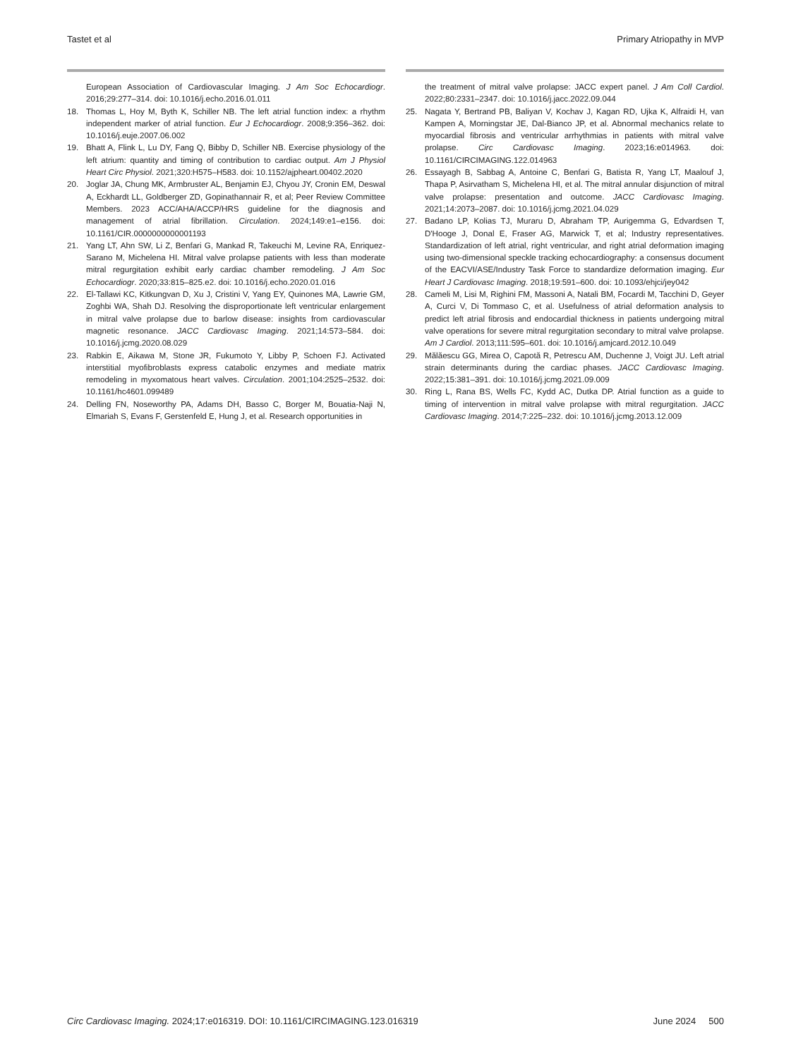Tastet et al Primary Atriopathy in MVP
European Association of Cardiovascular Imaging. J Am Soc Echocardiogr. 2016;29:277–314. doi: 10.1016/j.echo.2016.01.011
18. Thomas L, Hoy M, Byth K, Schiller NB. The left atrial function index: a rhythm independent marker of atrial function. Eur J Echocardiogr. 2008;9:356–362. doi: 10.1016/j.euje.2007.06.002
19. Bhatt A, Flink L, Lu DY, Fang Q, Bibby D, Schiller NB. Exercise physiology of the left atrium: quantity and timing of contribution to cardiac output. Am J Physiol Heart Circ Physiol. 2021;320:H575–H583. doi: 10.1152/ajpheart.00402.2020
20. Joglar JA, Chung MK, Armbruster AL, Benjamin EJ, Chyou JY, Cronin EM, Deswal A, Eckhardt LL, Goldberger ZD, Gopinathannair R, et al; Peer Review Committee Members. 2023 ACC/AHA/ACCP/HRS guideline for the diagnosis and management of atrial fibrillation. Circulation. 2024;149:e1–e156. doi: 10.1161/CIR.0000000000001193
21. Yang LT, Ahn SW, Li Z, Benfari G, Mankad R, Takeuchi M, Levine RA, Enriquez-Sarano M, Michelena HI. Mitral valve prolapse patients with less than moderate mitral regurgitation exhibit early cardiac chamber remodeling. J Am Soc Echocardiogr. 2020;33:815–825.e2. doi: 10.1016/j.echo.2020.01.016
22. El-Tallawi KC, Kitkungvan D, Xu J, Cristini V, Yang EY, Quinones MA, Lawrie GM, Zoghbi WA, Shah DJ. Resolving the disproportionate left ventricular enlargement in mitral valve prolapse due to barlow disease: insights from cardiovascular magnetic resonance. JACC Cardiovasc Imaging. 2021;14:573–584. doi: 10.1016/j.jcmg.2020.08.029
23. Rabkin E, Aikawa M, Stone JR, Fukumoto Y, Libby P, Schoen FJ. Activated interstitial myofibroblasts express catabolic enzymes and mediate matrix remodeling in myxomatous heart valves. Circulation. 2001;104:2525–2532. doi: 10.1161/hc4601.099489
24. Delling FN, Noseworthy PA, Adams DH, Basso C, Borger M, Bouatia-Naji N, Elmariah S, Evans F, Gerstenfeld E, Hung J, et al. Research opportunities in
the treatment of mitral valve prolapse: JACC expert panel. J Am Coll Cardiol. 2022;80:2331–2347. doi: 10.1016/j.jacc.2022.09.044
25. Nagata Y, Bertrand PB, Baliyan V, Kochav J, Kagan RD, Ujka K, Alfraidi H, van Kampen A, Morningstar JE, Dal-Bianco JP, et al. Abnormal mechanics relate to myocardial fibrosis and ventricular arrhythmias in patients with mitral valve prolapse. Circ Cardiovasc Imaging. 2023;16:e014963. doi: 10.1161/CIRCIMAGING.122.014963
26. Essayagh B, Sabbag A, Antoine C, Benfari G, Batista R, Yang LT, Maalouf J, Thapa P, Asirvatham S, Michelena HI, et al. The mitral annular disjunction of mitral valve prolapse: presentation and outcome. JACC Cardiovasc Imaging. 2021;14:2073–2087. doi: 10.1016/j.jcmg.2021.04.029
27. Badano LP, Kolias TJ, Muraru D, Abraham TP, Aurigemma G, Edvardsen T, D'Hooge J, Donal E, Fraser AG, Marwick T, et al; Industry representatives. Standardization of left atrial, right ventricular, and right atrial deformation imaging using two-dimensional speckle tracking echocardiography: a consensus document of the EACVI/ASE/Industry Task Force to standardize deformation imaging. Eur Heart J Cardiovasc Imaging. 2018;19:591–600. doi: 10.1093/ehjci/jey042
28. Cameli M, Lisi M, Righini FM, Massoni A, Natali BM, Focardi M, Tacchini D, Geyer A, Curci V, Di Tommaso C, et al. Usefulness of atrial deformation analysis to predict left atrial fibrosis and endocardial thickness in patients undergoing mitral valve operations for severe mitral regurgitation secondary to mitral valve prolapse. Am J Cardiol. 2013;111:595–601. doi: 10.1016/j.amjcard.2012.10.049
29. Mălăescu GG, Mirea O, Capotă R, Petrescu AM, Duchenne J, Voigt JU. Left atrial strain determinants during the cardiac phases. JACC Cardiovasc Imaging. 2022;15:381–391. doi: 10.1016/j.jcmg.2021.09.009
30. Ring L, Rana BS, Wells FC, Kydd AC, Dutka DP. Atrial function as a guide to timing of intervention in mitral valve prolapse with mitral regurgitation. JACC Cardiovasc Imaging. 2014;7:225–232. doi: 10.1016/j.jcmg.2013.12.009
Circ Cardiovasc Imaging. 2024;17:e016319. DOI: 10.1161/CIRCIMAGING.123.016319 June 2024 500